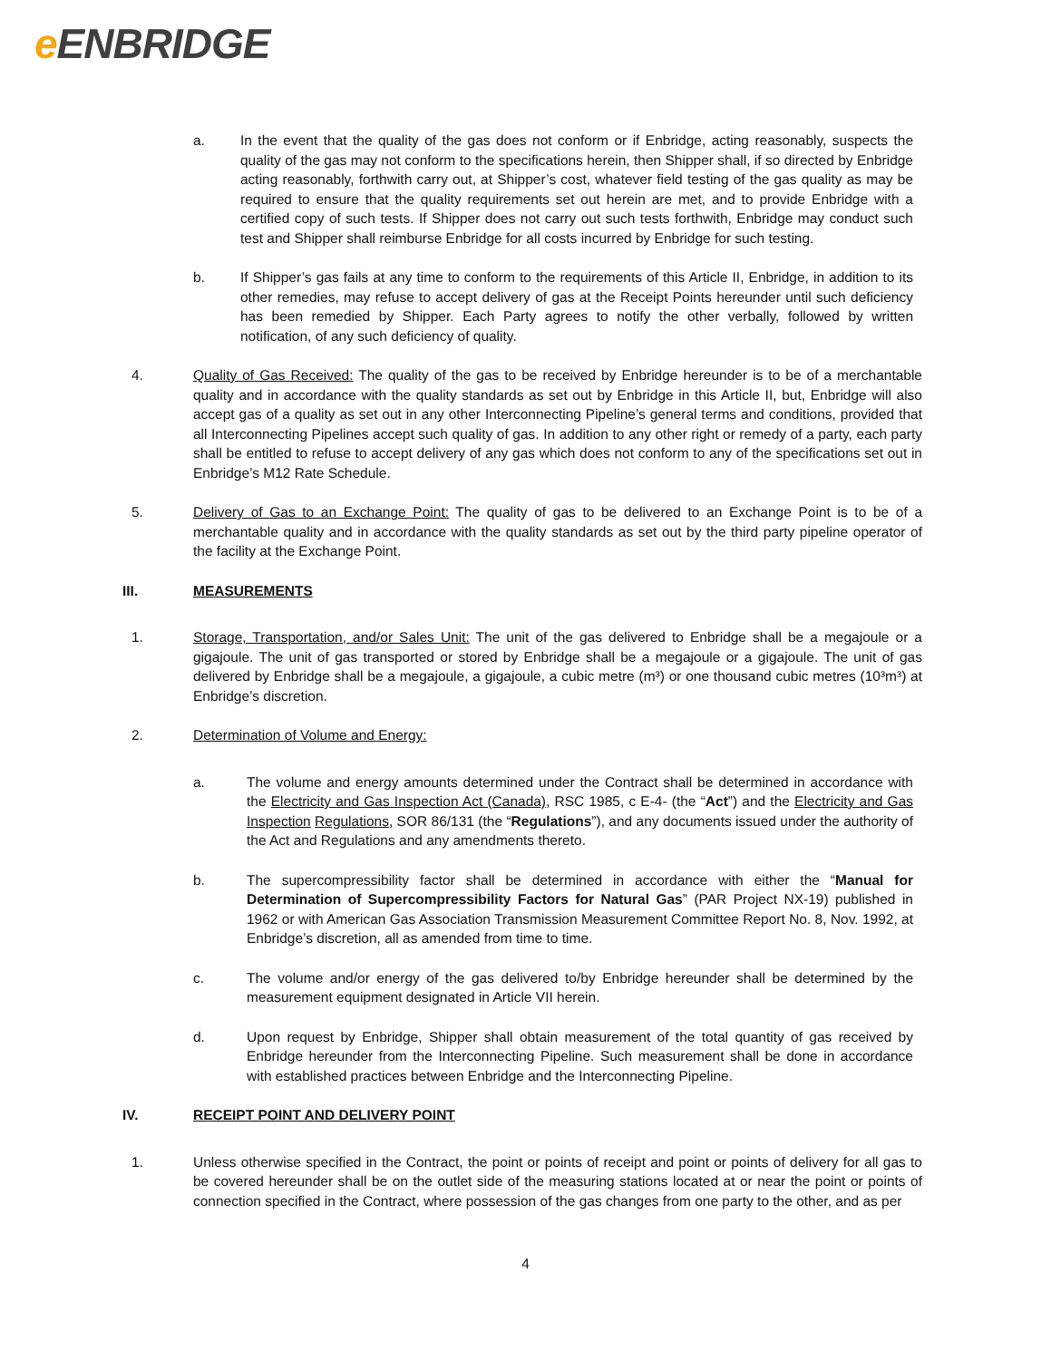e ENBRIDGE
a. In the event that the quality of the gas does not conform or if Enbridge, acting reasonably, suspects the quality of the gas may not conform to the specifications herein, then Shipper shall, if so directed by Enbridge acting reasonably, forthwith carry out, at Shipper’s cost, whatever field testing of the gas quality as may be required to ensure that the quality requirements set out herein are met, and to provide Enbridge with a certified copy of such tests. If Shipper does not carry out such tests forthwith, Enbridge may conduct such test and Shipper shall reimburse Enbridge for all costs incurred by Enbridge for such testing.
b. If Shipper’s gas fails at any time to conform to the requirements of this Article II, Enbridge, in addition to its other remedies, may refuse to accept delivery of gas at the Receipt Points hereunder until such deficiency has been remedied by Shipper. Each Party agrees to notify the other verbally, followed by written notification, of any such deficiency of quality.
4. Quality of Gas Received: The quality of the gas to be received by Enbridge hereunder is to be of a merchantable quality and in accordance with the quality standards as set out by Enbridge in this Article II, but, Enbridge will also accept gas of a quality as set out in any other Interconnecting Pipeline’s general terms and conditions, provided that all Interconnecting Pipelines accept such quality of gas. In addition to any other right or remedy of a party, each party shall be entitled to refuse to accept delivery of any gas which does not conform to any of the specifications set out in Enbridge’s M12 Rate Schedule.
5. Delivery of Gas to an Exchange Point: The quality of gas to be delivered to an Exchange Point is to be of a merchantable quality and in accordance with the quality standards as set out by the third party pipeline operator of the facility at the Exchange Point.
III. MEASUREMENTS
1. Storage, Transportation, and/or Sales Unit: The unit of the gas delivered to Enbridge shall be a megajoule or a gigajoule. The unit of gas transported or stored by Enbridge shall be a megajoule or a gigajoule. The unit of gas delivered by Enbridge shall be a megajoule, a gigajoule, a cubic metre (m³) or one thousand cubic metres (10³m³) at Enbridge’s discretion.
2. Determination of Volume and Energy:
a. The volume and energy amounts determined under the Contract shall be determined in accordance with the Electricity and Gas Inspection Act (Canada), RSC 1985, c E-4- (the “Act”) and the Electricity and Gas Inspection Regulations, SOR 86/131 (the “Regulations”), and any documents issued under the authority of the Act and Regulations and any amendments thereto.
b. The supercompressibility factor shall be determined in accordance with either the “Manual for Determination of Supercompressibility Factors for Natural Gas” (PAR Project NX-19) published in 1962 or with American Gas Association Transmission Measurement Committee Report No. 8, Nov. 1992, at Enbridge’s discretion, all as amended from time to time.
c. The volume and/or energy of the gas delivered to/by Enbridge hereunder shall be determined by the measurement equipment designated in Article VII herein.
d. Upon request by Enbridge, Shipper shall obtain measurement of the total quantity of gas received by Enbridge hereunder from the Interconnecting Pipeline. Such measurement shall be done in accordance with established practices between Enbridge and the Interconnecting Pipeline.
IV. RECEIPT POINT AND DELIVERY POINT
1. Unless otherwise specified in the Contract, the point or points of receipt and point or points of delivery for all gas to be covered hereunder shall be on the outlet side of the measuring stations located at or near the point or points of connection specified in the Contract, where possession of the gas changes from one party to the other, and as per
4